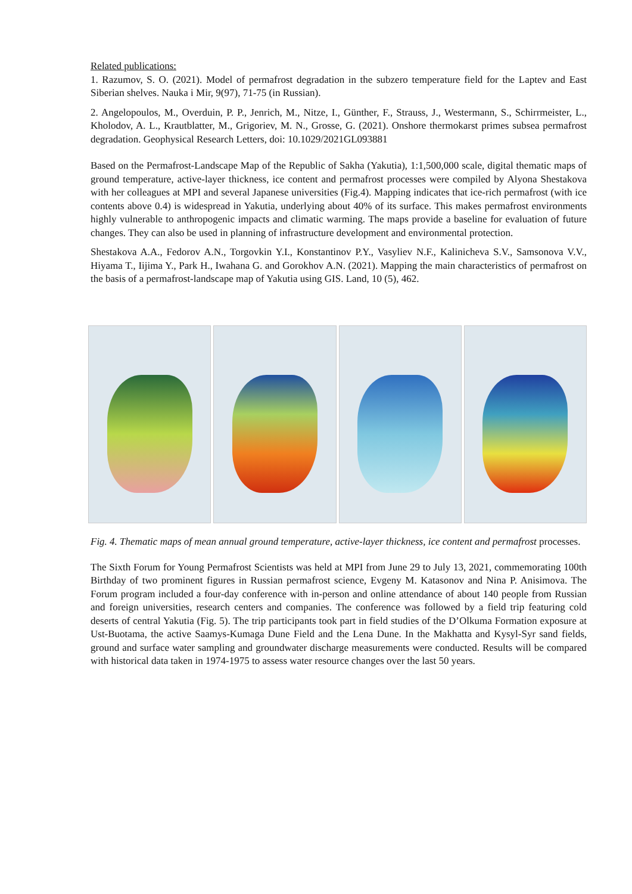Related publications:
1. Razumov, S. O. (2021). Model of permafrost degradation in the subzero temperature field for the Laptev and East Siberian shelves. Nauka i Mir, 9(97), 71-75 (in Russian).
2. Angelopoulos, M., Overduin, P. P., Jenrich, M., Nitze, I., Günther, F., Strauss, J., Westermann, S., Schirrmeister, L., Kholodov, A. L., Krautblatter, M., Grigoriev, M. N., Grosse, G. (2021). Onshore thermokarst primes subsea permafrost degradation. Geophysical Research Letters, doi: 10.1029/2021GL093881
Based on the Permafrost-Landscape Map of the Republic of Sakha (Yakutia), 1:1,500,000 scale, digital thematic maps of ground temperature, active-layer thickness, ice content and permafrost processes were compiled by Alyona Shestakova with her colleagues at MPI and several Japanese universities (Fig.4). Mapping indicates that ice-rich permafrost (with ice contents above 0.4) is widespread in Yakutia, underlying about 40% of its surface. This makes permafrost environments highly vulnerable to anthropogenic impacts and climatic warming. The maps provide a baseline for evaluation of future changes. They can also be used in planning of infrastructure development and environmental protection.
Shestakova A.A., Fedorov A.N., Torgovkin Y.I., Konstantinov P.Y., Vasyliev N.F., Kalinicheva S.V., Samsonova V.V., Hiyama T., Iijima Y., Park H., Iwahana G. and Gorokhov A.N. (2021). Mapping the main characteristics of permafrost on the basis of a permafrost-landscape map of Yakutia using GIS. Land, 10 (5), 462.
Fig. 4. Thematic maps of mean annual ground temperature, active-layer thickness, ice content and permafrost processes.
The Sixth Forum for Young Permafrost Scientists was held at MPI from June 29 to July 13, 2021, commemorating 100th Birthday of two prominent figures in Russian permafrost science, Evgeny M. Katasonov and Nina P. Anisimova. The Forum program included a four-day conference with in-person and online attendance of about 140 people from Russian and foreign universities, research centers and companies. The conference was followed by a field trip featuring cold deserts of central Yakutia (Fig. 5). The trip participants took part in field studies of the D’Olkuma Formation exposure at Ust-Buotama, the active Saamys-Kumaga Dune Field and the Lena Dune. In the Makhatta and Kysyl-Syr sand fields, ground and surface water sampling and groundwater discharge measurements were conducted. Results will be compared with historical data taken in 1974-1975 to assess water resource changes over the last 50 years.